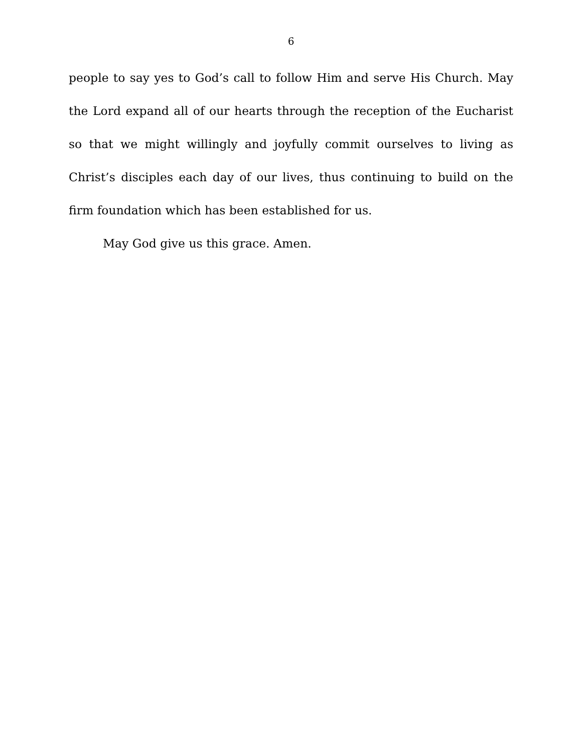6
people to say yes to God’s call to follow Him and serve His Church. May the Lord expand all of our hearts through the reception of the Eucharist so that we might willingly and joyfully commit ourselves to living as Christ’s disciples each day of our lives, thus continuing to build on the firm foundation which has been established for us.
May God give us this grace. Amen.